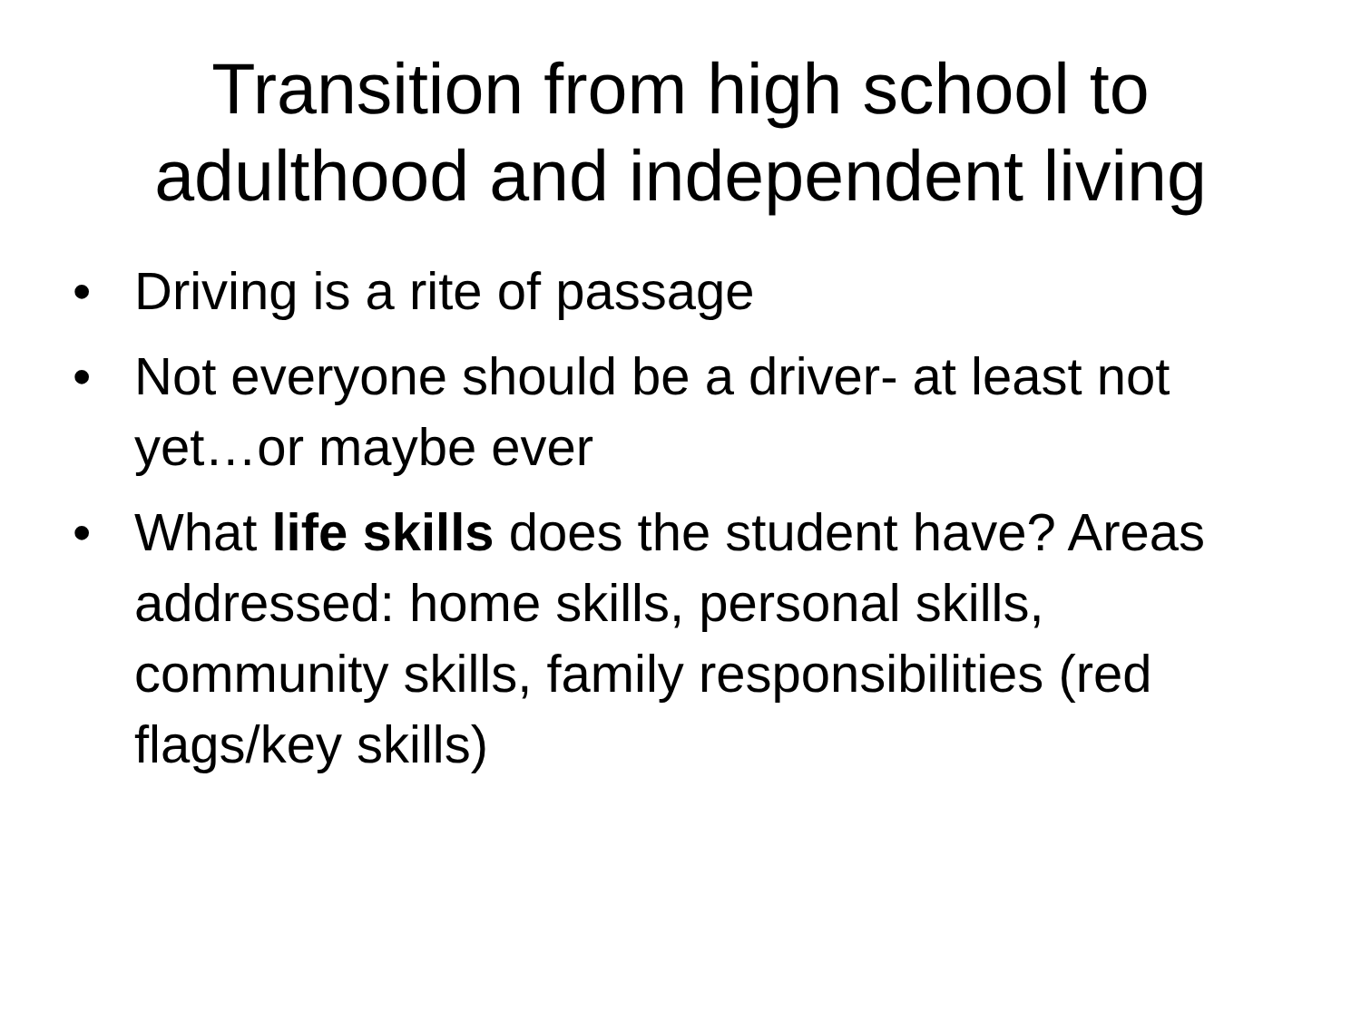Transition from high school to
adulthood and independent living
• Driving is a rite of passage
• Not everyone should be a driver- at least not yet…or maybe ever
• What life skills does the student have? Areas addressed: home skills, personal skills, community skills, family responsibilities (red flags/key skills)